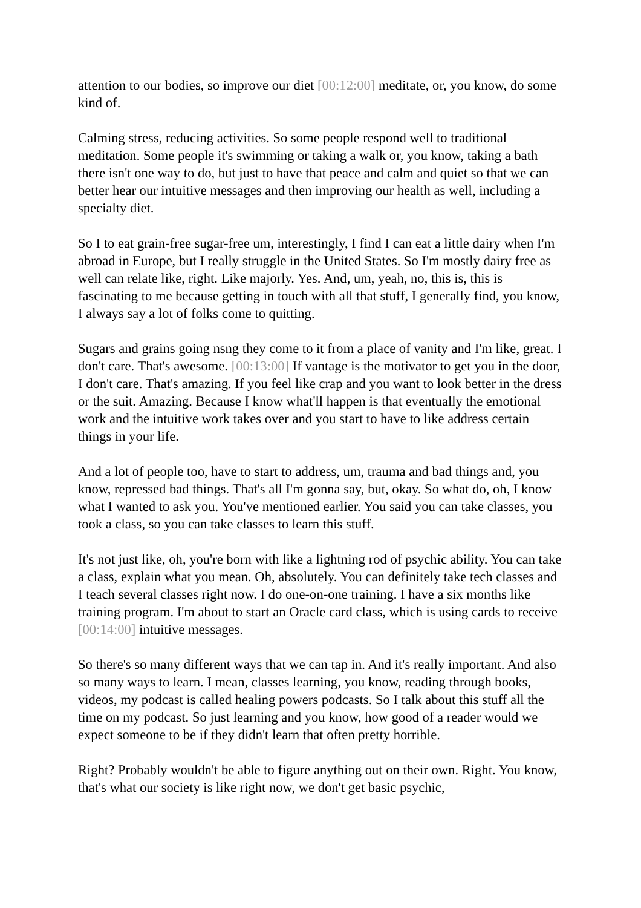attention to our bodies, so improve our diet [00:12:00] meditate, or, you know, do some kind of.
Calming stress, reducing activities. So some people respond well to traditional meditation. Some people it's swimming or taking a walk or, you know, taking a bath there isn't one way to do, but just to have that peace and calm and quiet so that we can better hear our intuitive messages and then improving our health as well, including a specialty diet.
So I to eat grain-free sugar-free um, interestingly, I find I can eat a little dairy when I'm abroad in Europe, but I really struggle in the United States. So I'm mostly dairy free as well can relate like, right. Like majorly. Yes. And, um, yeah, no, this is, this is fascinating to me because getting in touch with all that stuff, I generally find, you know, I always say a lot of folks come to quitting.
Sugars and grains going nsng they come to it from a place of vanity and I'm like, great. I don't care. That's awesome. [00:13:00] If vantage is the motivator to get you in the door, I don't care. That's amazing. If you feel like crap and you want to look better in the dress or the suit. Amazing. Because I know what'll happen is that eventually the emotional work and the intuitive work takes over and you start to have to like address certain things in your life.
And a lot of people too, have to start to address, um, trauma and bad things and, you know, repressed bad things. That's all I'm gonna say, but, okay. So what do, oh, I know what I wanted to ask you. You've mentioned earlier. You said you can take classes, you took a class, so you can take classes to learn this stuff.
It's not just like, oh, you're born with like a lightning rod of psychic ability. You can take a class, explain what you mean. Oh, absolutely. You can definitely take tech classes and I teach several classes right now. I do one-on-one training. I have a six months like training program. I'm about to start an Oracle card class, which is using cards to receive [00:14:00] intuitive messages.
So there's so many different ways that we can tap in. And it's really important. And also so many ways to learn. I mean, classes learning, you know, reading through books, videos, my podcast is called healing powers podcasts. So I talk about this stuff all the time on my podcast. So just learning and you know, how good of a reader would we expect someone to be if they didn't learn that often pretty horrible.
Right? Probably wouldn't be able to figure anything out on their own. Right. You know, that's what our society is like right now, we don't get basic psychic,